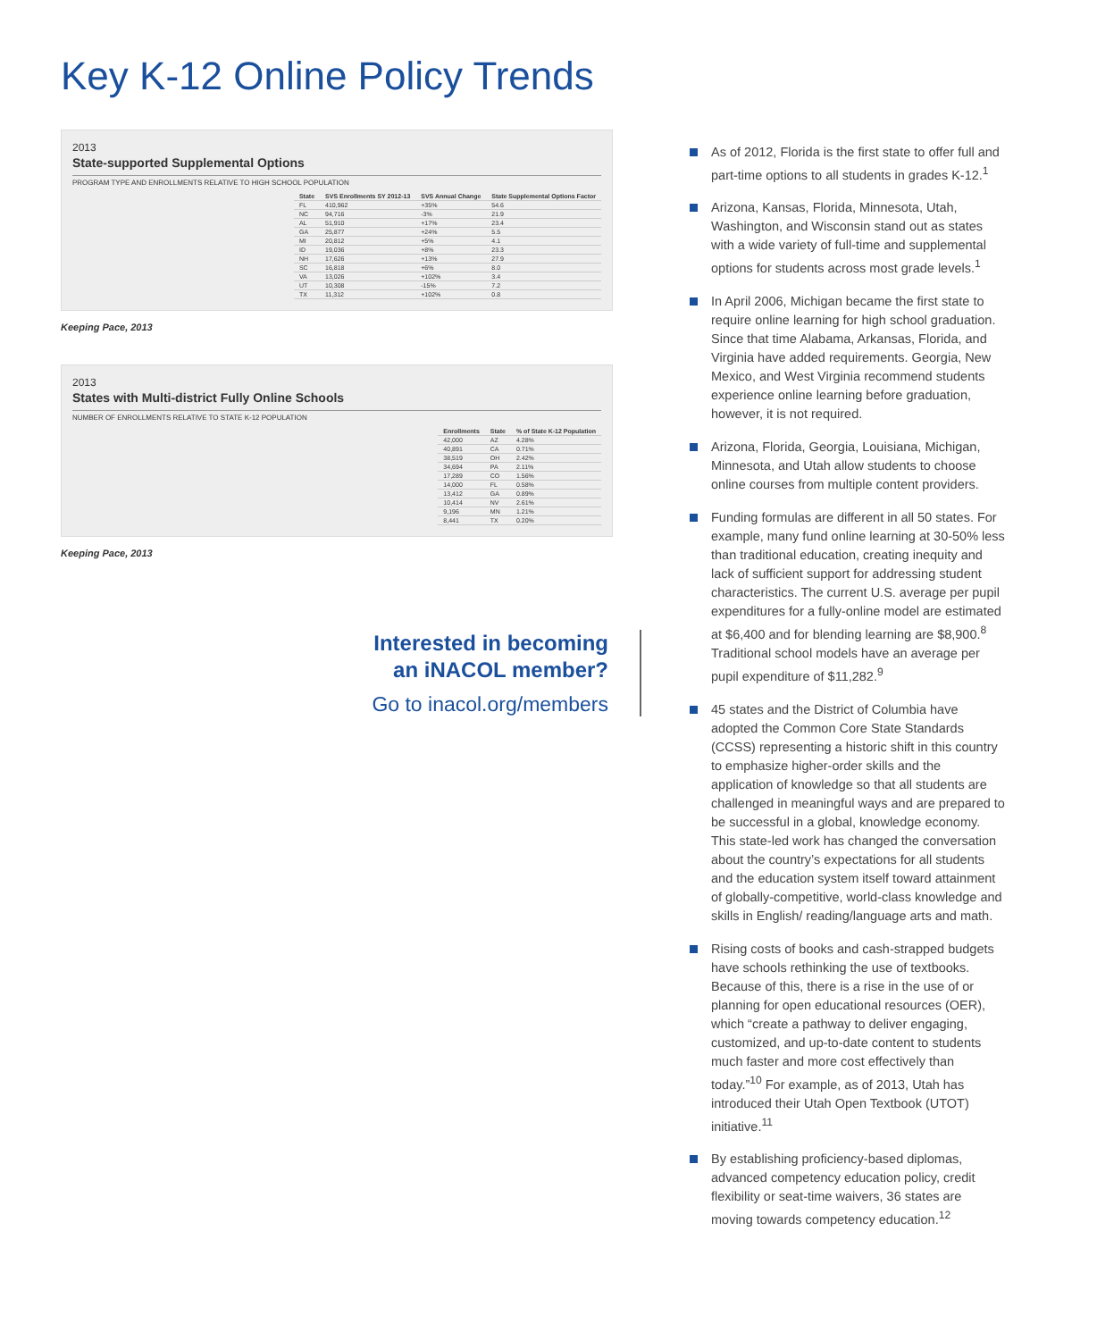Key K-12 Online Policy Trends
2013
State-supported Supplemental Options
PROGRAM TYPE AND ENROLLMENTS RELATIVE TO HIGH SCHOOL POPULATION
| State | SVS Enrollments SY 2012-13 | SVS Annual Change | State Supplemental Options Factor |
| --- | --- | --- | --- |
| FL | 410,962 | +35% | 54.6 |
| NC | 94,716 | -3% | 21.9 |
| AL | 51,910 | +17% | 23.4 |
| GA | 25,877 | +24% | 5.5 |
| MI | 20,812 | +5% | 4.1 |
| ID | 19,036 | +8% | 23.3 |
| NH | 17,626 | +13% | 27.9 |
| SC | 16,818 | +6% | 8.0 |
| VA | 13,026 | +102% | 3.4 |
| UT | 10,308 | -15% | 7.2 |
| TX | 11,312 | +102% | 0.8 |
Keeping Pace, 2013
2013
States with Multi-district Fully Online Schools
NUMBER OF ENROLLMENTS RELATIVE TO STATE K-12 POPULATION
| Enrollments | State | % of State K-12 Population |
| --- | --- | --- |
| 42,000 | AZ | 4.28% |
| 40,891 | CA | 0.71% |
| 38,519 | OH | 2.42% |
| 34,694 | PA | 2.11% |
| 17,289 | CO | 1.56% |
| 14,000 | FL | 0.58% |
| 13,412 | GA | 0.89% |
| 10,414 | NV | 2.61% |
| 9,196 | MN | 1.21% |
| 8,441 | TX | 0.20% |
Keeping Pace, 2013
Interested in becoming
an iNACOL member?
Go to inacol.org/members
As of 2012, Florida is the first state to offer full and part-time options to all students in grades K-12.<sup>1</sup>
Arizona, Kansas, Florida, Minnesota, Utah, Washington, and Wisconsin stand out as states with a wide variety of full-time and supplemental options for students across most grade levels.<sup>1</sup>
In April 2006, Michigan became the first state to require online learning for high school graduation. Since that time Alabama, Arkansas, Florida, and Virginia have added requirements. Georgia, New Mexico, and West Virginia recommend students experience online learning before graduation, however, it is not required.
Arizona, Florida, Georgia, Louisiana, Michigan, Minnesota, and Utah allow students to choose online courses from multiple content providers.
Funding formulas are different in all 50 states. For example, many fund online learning at 30-50% less than traditional education, creating inequity and lack of sufficient support for addressing student characteristics. The current U.S. average per pupil expenditures for a fully-online model are estimated at $6,400 and for blending learning are $8,900.<sup>8</sup> Traditional school models have an average per pupil expenditure of $11,282.<sup>9</sup>
45 states and the District of Columbia have adopted the Common Core State Standards (CCSS) representing a historic shift in this country to emphasize higher-order skills and the application of knowledge so that all students are challenged in meaningful ways and are prepared to be successful in a global, knowledge economy. This state-led work has changed the conversation about the country’s expectations for all students and the education system itself toward attainment of globally-competitive, world-class knowledge and skills in English/ reading/language arts and math.
Rising costs of books and cash-strapped budgets have schools rethinking the use of textbooks. Because of this, there is a rise in the use of or planning for open educational resources (OER), which “create a pathway to deliver engaging, customized, and up-to-date content to students much faster and more cost effectively than today.”<sup>10</sup> For example, as of 2013, Utah has introduced their Utah Open Textbook (UTOT) initiative.<sup>11</sup>
By establishing proficiency-based diplomas, advanced competency education policy, credit flexibility or seat-time waivers, 36 states are moving towards competency education.<sup>12</sup>